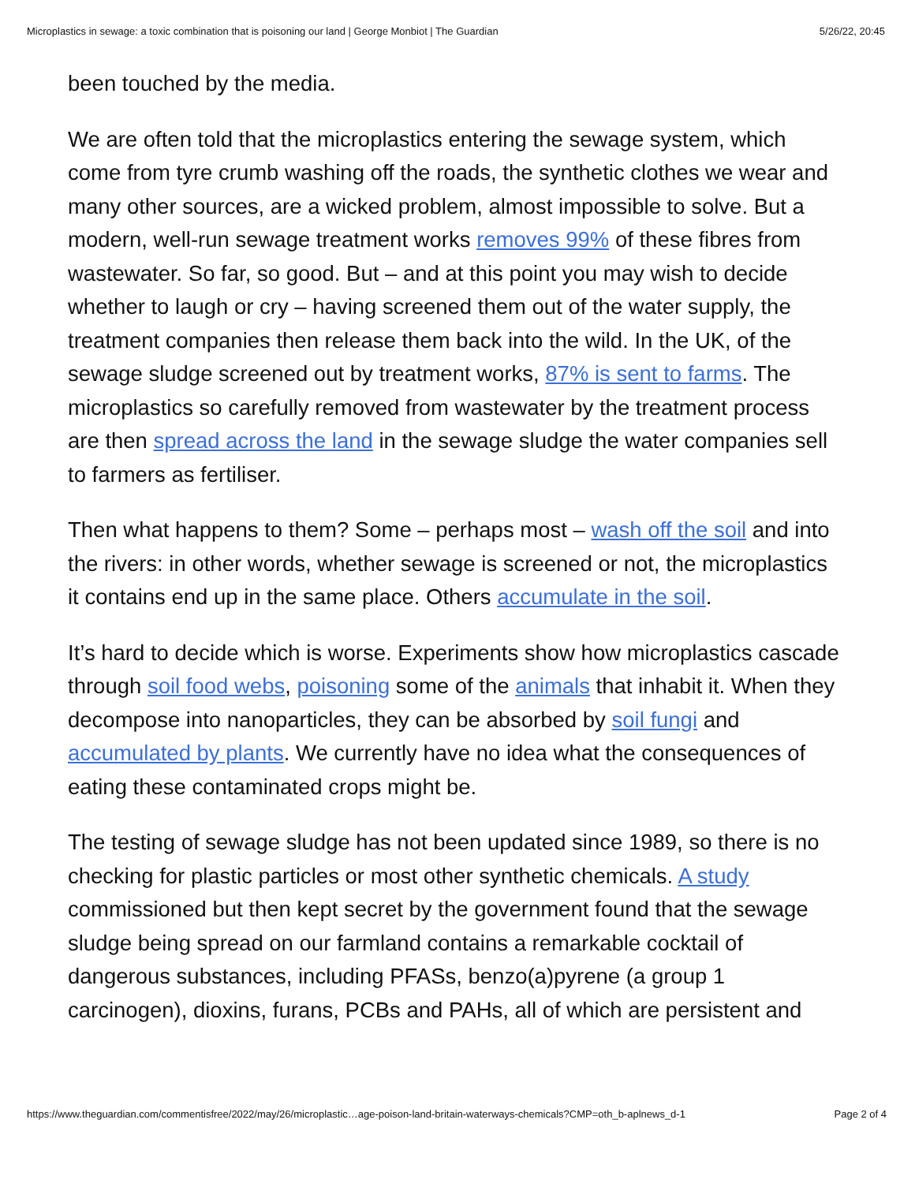Microplastics in sewage: a toxic combination that is poisoning our land | George Monbiot | The Guardian 5/26/22, 20:45
been touched by the media.
We are often told that the microplastics entering the sewage system, which come from tyre crumb washing off the roads, the synthetic clothes we wear and many other sources, are a wicked problem, almost impossible to solve. But a modern, well-run sewage treatment works removes 99% of these fibres from wastewater. So far, so good. But – and at this point you may wish to decide whether to laugh or cry – having screened them out of the water supply, the treatment companies then release them back into the wild. In the UK, of the sewage sludge screened out by treatment works, 87% is sent to farms. The microplastics so carefully removed from wastewater by the treatment process are then spread across the land in the sewage sludge the water companies sell to farmers as fertiliser.
Then what happens to them? Some – perhaps most – wash off the soil and into the rivers: in other words, whether sewage is screened or not, the microplastics it contains end up in the same place. Others accumulate in the soil.
It’s hard to decide which is worse. Experiments show how microplastics cascade through soil food webs, poisoning some of the animals that inhabit it. When they decompose into nanoparticles, they can be absorbed by soil fungi and accumulated by plants. We currently have no idea what the consequences of eating these contaminated crops might be.
The testing of sewage sludge has not been updated since 1989, so there is no checking for plastic particles or most other synthetic chemicals. A study commissioned but then kept secret by the government found that the sewage sludge being spread on our farmland contains a remarkable cocktail of dangerous substances, including PFASs, benzo(a)pyrene (a group 1 carcinogen), dioxins, furans, PCBs and PAHs, all of which are persistent and
https://www.theguardian.com/commentisfree/2022/may/26/microplastic…age-poison-land-britain-waterways-chemicals?CMP=oth_b-aplnews_d-1 Page 2 of 4